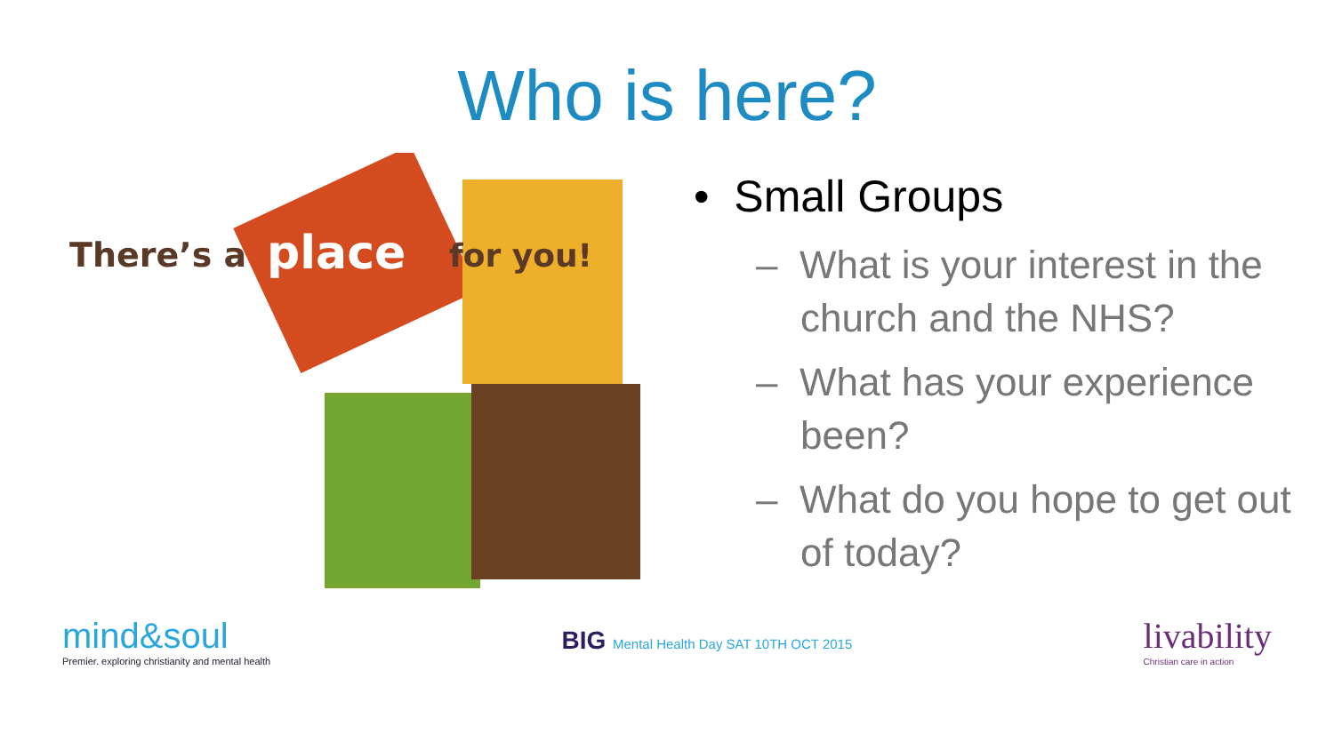Who is here?
There’s a
place
for you!
• Small Groups
– What is your interest in the church and the NHS?
– What has your experience been?
– What do you hope to get out of today?
mind&soul
Premier. exploring christianity and mental health
BIG Mental Health Day SAT 10TH OCT 2015
livability
Christian care in action